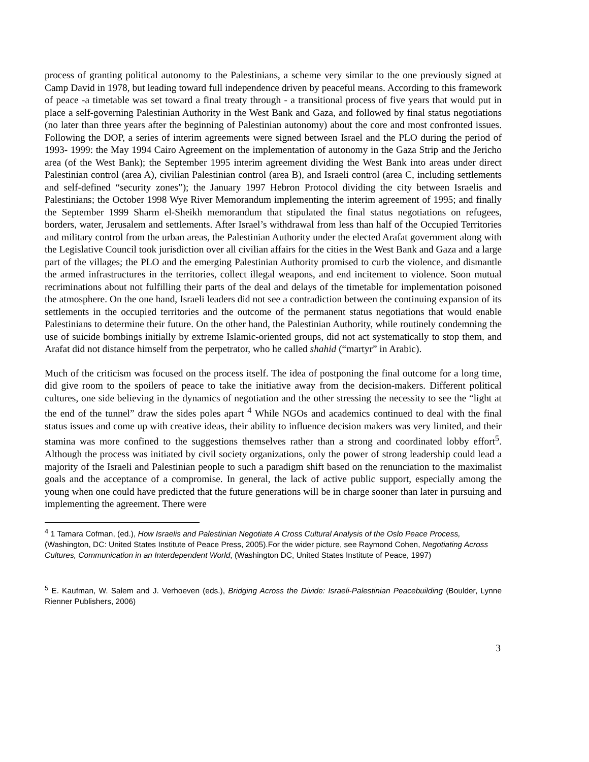process of granting political autonomy to the Palestinians, a scheme very similar to the one previously signed at Camp David in 1978, but leading toward full independence driven by peaceful means. According to this framework of peace -a timetable was set toward a final treaty through - a transitional process of five years that would put in place a self-governing Palestinian Authority in the West Bank and Gaza, and followed by final status negotiations (no later than three years after the beginning of Palestinian autonomy) about the core and most confronted issues. Following the DOP, a series of interim agreements were signed between Israel and the PLO during the period of 1993- 1999: the May 1994 Cairo Agreement on the implementation of autonomy in the Gaza Strip and the Jericho area (of the West Bank); the September 1995 interim agreement dividing the West Bank into areas under direct Palestinian control (area A), civilian Palestinian control (area B), and Israeli control (area C, including settlements and self-defined “security zones”); the January 1997 Hebron Protocol dividing the city between Israelis and Palestinians; the October 1998 Wye River Memorandum implementing the interim agreement of 1995; and finally the September 1999 Sharm el-Sheikh memorandum that stipulated the final status negotiations on refugees, borders, water, Jerusalem and settlements. After Israel’s withdrawal from less than half of the Occupied Territories and military control from the urban areas, the Palestinian Authority under the elected Arafat government along with the Legislative Council took jurisdiction over all civilian affairs for the cities in the West Bank and Gaza and a large part of the villages; the PLO and the emerging Palestinian Authority promised to curb the violence, and dismantle the armed infrastructures in the territories, collect illegal weapons, and end incitement to violence. Soon mutual recriminations about not fulfilling their parts of the deal and delays of the timetable for implementation poisoned the atmosphere. On the one hand, Israeli leaders did not see a contradiction between the continuing expansion of its settlements in the occupied territories and the outcome of the permanent status negotiations that would enable Palestinians to determine their future. On the other hand, the Palestinian Authority, while routinely condemning the use of suicide bombings initially by extreme Islamic-oriented groups, did not act systematically to stop them, and Arafat did not distance himself from the perpetrator, who he called shahid (“martyr” in Arabic).
Much of the criticism was focused on the process itself. The idea of postponing the final outcome for a long time, did give room to the spoilers of peace to take the initiative away from the decision-makers. Different political cultures, one side believing in the dynamics of negotiation and the other stressing the necessity to see the “light at the end of the tunnel” draw the sides poles apart <sup>4</sup> While NGOs and academics continued to deal with the final status issues and come up with creative ideas, their ability to influence decision makers was very limited, and their stamina was more confined to the suggestions themselves rather than a strong and coordinated lobby effort<sup>5</sup>. Although the process was initiated by civil society organizations, only the power of strong leadership could lead a majority of the Israeli and Palestinian people to such a paradigm shift based on the renunciation to the maximalist goals and the acceptance of a compromise. In general, the lack of active public support, especially among the young when one could have predicted that the future generations will be in charge sooner than later in pursuing and implementing the agreement. There were
<sup>4</sup> 1 Tamara Cofman, (ed.), How Israelis and Palestinian Negotiate A Cross Cultural Analysis of the Oslo Peace Process, (Washington, DC: United States Institute of Peace Press, 2005).For the wider picture, see Raymond Cohen, Negotiating Across Cultures, Communication in an Interdependent World, (Washington DC, United States Institute of Peace, 1997)
<sup>5</sup> E. Kaufman, W. Salem and J. Verhoeven (eds.), Bridging Across the Divide: Israeli-Palestinian Peacebuilding (Boulder, Lynne Rienner Publishers, 2006)
3